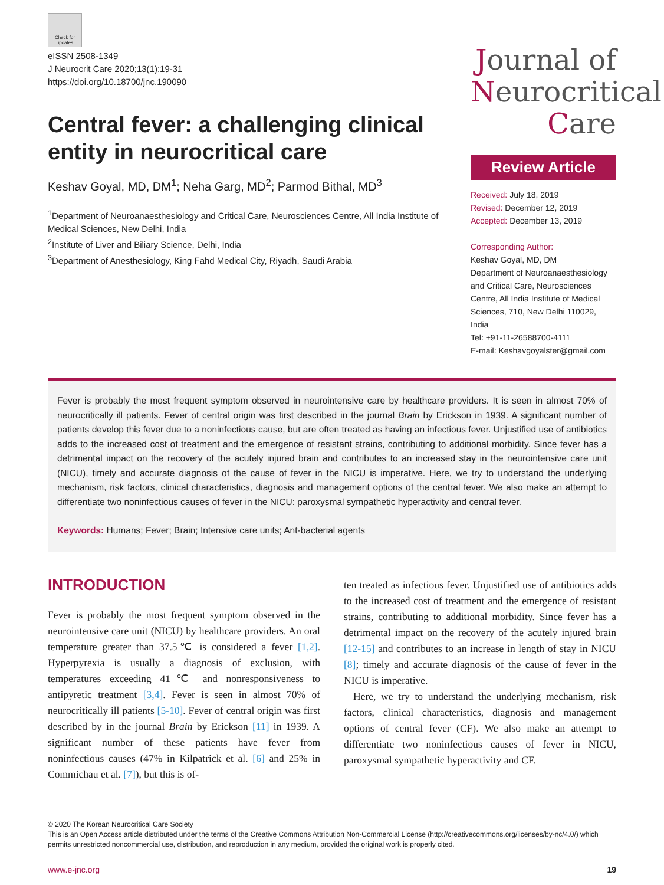Check for updates
eISSN 2508-1349
J Neurocrit Care 2020;13(1):19-31
https://doi.org/10.18700/jnc.190090
Central fever: a challenging clinical entity in neurocritical care
Keshav Goyal, MD, DM<sup>1</sup>; Neha Garg, MD<sup>2</sup>; Parmod Bithal, MD<sup>3</sup>
<sup>1</sup> Department of Neuroanaesthesiology and Critical Care, Neurosciences Centre, All India Institute of Medical Sciences, New Delhi, India
<sup>2</sup> Institute of Liver and Biliary Science, Delhi, India
<sup>3</sup> Department of Anesthesiology, King Fahd Medical City, Riyadh, Saudi Arabia
Journal of
Neurocritical
Care
Review Article
Received: July 18, 2019
Revised: December 12, 2019
Accepted: December 13, 2019
Corresponding Author:
Keshav Goyal, MD, DM
Department of Neuroanaesthesiology and Critical Care, Neurosciences Centre, All India Institute of Medical Sciences, 710, New Delhi 110029, India
Tel: +91-11-26588700-4111
E-mail: Keshavgoyalster@gmail.com
Fever is probably the most frequent symptom observed in neurointensive care by healthcare providers. It is seen in almost 70% of neurocritically ill patients. Fever of central origin was first described in the journal Brain by Erickson in 1939. A significant number of patients develop this fever due to a noninfectious cause, but are often treated as having an infectious fever. Unjustified use of antibiotics adds to the increased cost of treatment and the emergence of resistant strains, contributing to additional morbidity. Since fever has a detrimental impact on the recovery of the acutely injured brain and contributes to an increased stay in the neurointensive care unit (NICU), timely and accurate diagnosis of the cause of fever in the NICU is imperative. Here, we try to understand the underlying mechanism, risk factors, clinical characteristics, diagnosis and management options of the central fever. We also make an attempt to differentiate two noninfectious causes of fever in the NICU: paroxysmal sympathetic hyperactivity and central fever.
Keywords: Humans; Fever; Brain; Intensive care units; Ant-bacterial agents
INTRODUCTION
Fever is probably the most frequent symptom observed in the neurointensive care unit (NICU) by healthcare providers. An oral temperature greater than 37.5℃ is considered a fever [1,2]. Hyperpyrexia is usually a diagnosis of exclusion, with temperatures exceeding 41℃ and nonresponsiveness to antipyretic treatment [3,4]. Fever is seen in almost 70% of neurocritically ill patients [5-10]. Fever of central origin was first described by in the journal Brain by Erickson [11] in 1939. A significant number of these patients have fever from noninfectious causes (47% in Kilpatrick et al. [6] and 25% in Commichau et al. [7]), but this is of-
ten treated as infectious fever. Unjustified use of antibiotics adds to the increased cost of treatment and the emergence of resistant strains, contributing to additional morbidity. Since fever has a detrimental impact on the recovery of the acutely injured brain [12-15] and contributes to an increase in length of stay in NICU [8]; timely and accurate diagnosis of the cause of fever in the NICU is imperative.
Here, we try to understand the underlying mechanism, risk factors, clinical characteristics, diagnosis and management options of central fever (CF). We also make an attempt to differentiate two noninfectious causes of fever in NICU, paroxysmal sympathetic hyperactivity and CF.
© 2020 The Korean Neurocritical Care Society
This is an Open Access article distributed under the terms of the Creative Commons Attribution Non-Commercial License (http://creativecommons.org/licenses/by-nc/4.0/) which permits unrestricted noncommercial use, distribution, and reproduction in any medium, provided the original work is properly cited.
www.e-jnc.org 19